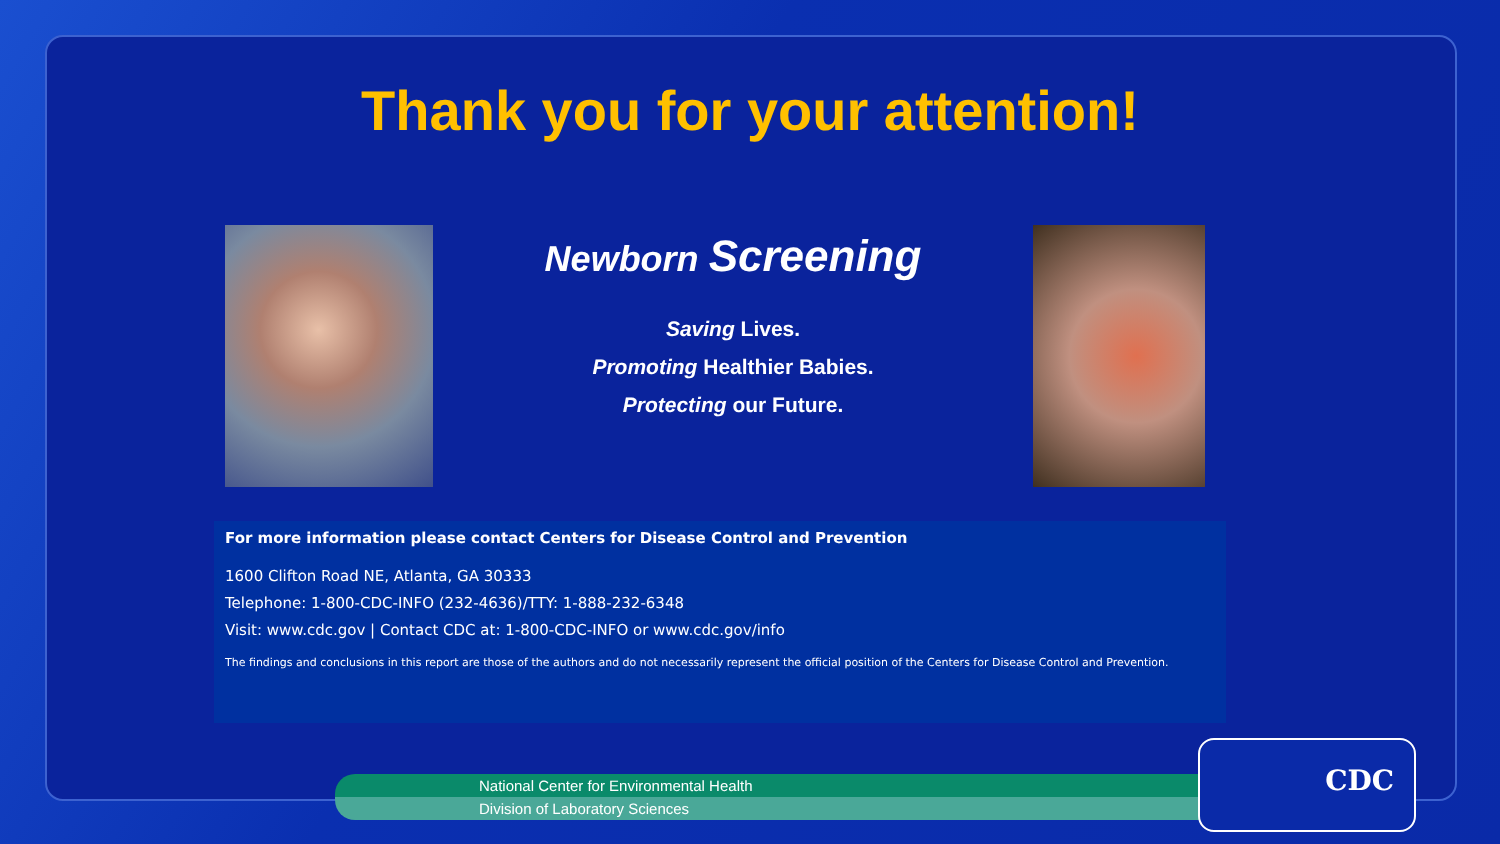Thank you for your attention!
Newborn Screening
Saving Lives.
Promoting Healthier Babies.
Protecting our Future.
For more information please contact Centers for Disease Control and Prevention
1600 Clifton Road NE, Atlanta, GA 30333
Telephone: 1-800-CDC-INFO (232-4636)/TTY: 1-888-232-6348
Visit: www.cdc.gov | Contact CDC at: 1-800-CDC-INFO or www.cdc.gov/info
The findings and conclusions in this report are those of the authors and do not necessarily represent the official position of the Centers for Disease Control and Prevention.
National Center for Environmental Health
Division of Laboratory Sciences
CDC